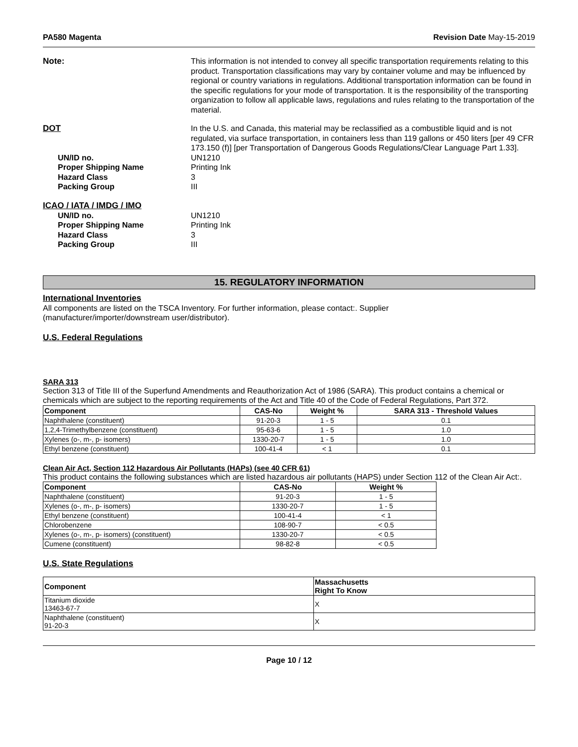PA580 Magenta Revision Date May-15-2019
Note:
This information is not intended to convey all specific transportation requirements relating to this product. Transportation classifications may vary by container volume and may be influenced by regional or country variations in regulations. Additional transportation information can be found in the specific regulations for your mode of transportation. It is the responsibility of the transporting organization to follow all applicable laws, regulations and rules relating to the transportation of the material.
DOT
In the U.S. and Canada, this material may be reclassified as a combustible liquid and is not regulated, via surface transportation, in containers less than 119 gallons or 450 liters [per 49 CFR 173.150 (f)] [per Transportation of Dangerous Goods Regulations/Clear Language Part 1.33].
UN/ID no. UN1210
Proper Shipping Name Printing Ink
Hazard Class 3
Packing Group III
ICAO / IATA / IMDG / IMO
UN/ID no. UN1210
Proper Shipping Name Printing Ink
Hazard Class 3
Packing Group III
15. REGULATORY INFORMATION
International Inventories
All components are listed on the TSCA Inventory. For further information, please contact:. Supplier
(manufacturer/importer/downstream user/distributor).
U.S. Federal Regulations
SARA 313
Section 313 of Title III of the Superfund Amendments and Reauthorization Act of 1986 (SARA). This product contains a chemical or chemicals which are subject to the reporting requirements of the Act and Title 40 of the Code of Federal Regulations, Part 372.
| Component | CAS-No | Weight % | SARA 313 - Threshold Values |
| --- | --- | --- | --- |
| Naphthalene (constituent) | 91-20-3 | 1 - 5 | 0.1 |
| 1,2,4-Trimethylbenzene (constituent) | 95-63-6 | 1 - 5 | 1.0 |
| Xylenes (o-, m-, p- isomers) | 1330-20-7 | 1 - 5 | 1.0 |
| Ethyl benzene (constituent) | 100-41-4 | < 1 | 0.1 |
Clean Air Act, Section 112 Hazardous Air Pollutants (HAPs) (see 40 CFR 61)
This product contains the following substances which are listed hazardous air pollutants (HAPS) under Section 112 of the Clean Air Act:.
| Component | CAS-No | Weight % |
| --- | --- | --- |
| Naphthalene (constituent) | 91-20-3 | 1 - 5 |
| Xylenes (o-, m-, p- isomers) | 1330-20-7 | 1 - 5 |
| Ethyl benzene (constituent) | 100-41-4 | < 1 |
| Chlorobenzene | 108-90-7 | < 0.5 |
| Xylenes (o-, m-, p- isomers) (constituent) | 1330-20-7 | < 0.5 |
| Cumene (constituent) | 98-82-8 | < 0.5 |
U.S. State Regulations
| Component | Massachusetts Right To Know |
| --- | --- |
| Titanium dioxide 13463-67-7 | X |
| Naphthalene (constituent) 91-20-3 | X |
Page 10 / 12